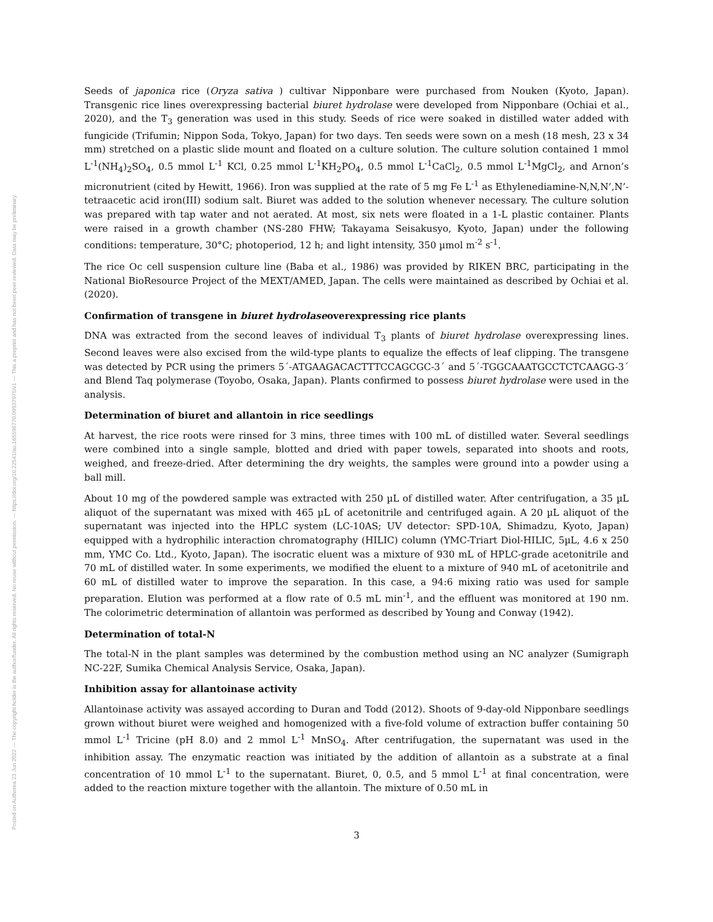Posted on Authorea 23 Jun 2022 — The copyright holder is the author/funder. All rights reserved. No reuse without permission. — https://doi.org/10.22541/au.165596770.09937975/v1 — This a preprint and has not been peer reviewed. Data may be preliminary.
Seeds of japonica rice (Oryza sativa ) cultivar Nipponbare were purchased from Nouken (Kyoto, Japan). Transgenic rice lines overexpressing bacterial biuret hydrolase were developed from Nipponbare (Ochiai et al., 2020), and the T<sub>3</sub> generation was used in this study. Seeds of rice were soaked in distilled water added with fungicide (Trifumin; Nippon Soda, Tokyo, Japan) for two days. Ten seeds were sown on a mesh (18 mesh, 23 x 34 mm) stretched on a plastic slide mount and floated on a culture solution. The culture solution contained 1 mmol L<sup>-1</sup>(NH<sub>4</sub>)<sub>2</sub>SO<sub>4</sub>, 0.5 mmol L<sup>-1</sup> KCl, 0.25 mmol L<sup>-1</sup>KH<sub>2</sub>PO<sub>4</sub>, 0.5 mmol L<sup>-1</sup>CaCl<sub>2</sub>, 0.5 mmol L<sup>-1</sup>MgCl<sub>2</sub>, and Arnon’s micronutrient (cited by Hewitt, 1966). Iron was supplied at the rate of 5 mg Fe L<sup>-1</sup> as Ethylenediamine-N,N,N’,N’-tetraacetic acid iron(III) sodium salt. Biuret was added to the solution whenever necessary. The culture solution was prepared with tap water and not aerated. At most, six nets were floated in a 1-L plastic container. Plants were raised in a growth chamber (NS-280 FHW; Takayama Seisakusyo, Kyoto, Japan) under the following conditions: temperature, 30°C; photoperiod, 12 h; and light intensity, 350 µmol m<sup>-2</sup> s<sup>-1</sup>.
The rice Oc cell suspension culture line (Baba et al., 1986) was provided by RIKEN BRC, participating in the National BioResource Project of the MEXT/AMED, Japan. The cells were maintained as described by Ochiai et al. (2020).
Confirmation of transgene in biuret hydrolaseoverexpressing rice plants
DNA was extracted from the second leaves of individual T<sub>3</sub> plants of biuret hydrolase overexpressing lines. Second leaves were also excised from the wild-type plants to equalize the effects of leaf clipping. The transgene was detected by PCR using the primers 5´-ATGAAGACACTTTCCAGCGC-3´ and 5´-TGGCAAATGCCTCTCAAGG-3´ and Blend Taq polymerase (Toyobo, Osaka, Japan). Plants confirmed to possess biuret hydrolase were used in the analysis.
Determination of biuret and allantoin in rice seedlings
At harvest, the rice roots were rinsed for 3 mins, three times with 100 mL of distilled water. Several seedlings were combined into a single sample, blotted and dried with paper towels, separated into shoots and roots, weighed, and freeze-dried. After determining the dry weights, the samples were ground into a powder using a ball mill.
About 10 mg of the powdered sample was extracted with 250 µL of distilled water. After centrifugation, a 35 µL aliquot of the supernatant was mixed with 465 µL of acetonitrile and centrifuged again. A 20 µL aliquot of the supernatant was injected into the HPLC system (LC-10AS; UV detector: SPD-10A, Shimadzu, Kyoto, Japan) equipped with a hydrophilic interaction chromatography (HILIC) column (YMC-Triart Diol-HILIC, 5µL, 4.6 x 250 mm, YMC Co. Ltd., Kyoto, Japan). The isocratic eluent was a mixture of 930 mL of HPLC-grade acetonitrile and 70 mL of distilled water. In some experiments, we modified the eluent to a mixture of 940 mL of acetonitrile and 60 mL of distilled water to improve the separation. In this case, a 94:6 mixing ratio was used for sample preparation. Elution was performed at a flow rate of 0.5 mL min<sup>-1</sup>, and the effluent was monitored at 190 nm. The colorimetric determination of allantoin was performed as described by Young and Conway (1942).
Determination of total-N
The total-N in the plant samples was determined by the combustion method using an NC analyzer (Sumigraph NC-22F, Sumika Chemical Analysis Service, Osaka, Japan).
Inhibition assay for allantoinase activity
Allantoinase activity was assayed according to Duran and Todd (2012). Shoots of 9-day-old Nipponbare seedlings grown without biuret were weighed and homogenized with a five-fold volume of extraction buffer containing 50 mmol L<sup>-1</sup> Tricine (pH 8.0) and 2 mmol L<sup>-1</sup> MnSO<sub>4</sub>. After centrifugation, the supernatant was used in the inhibition assay. The enzymatic reaction was initiated by the addition of allantoin as a substrate at a final concentration of 10 mmol L<sup>-1</sup> to the supernatant. Biuret, 0, 0.5, and 5 mmol L<sup>-1</sup> at final concentration, were added to the reaction mixture together with the allantoin. The mixture of 0.50 mL in
3